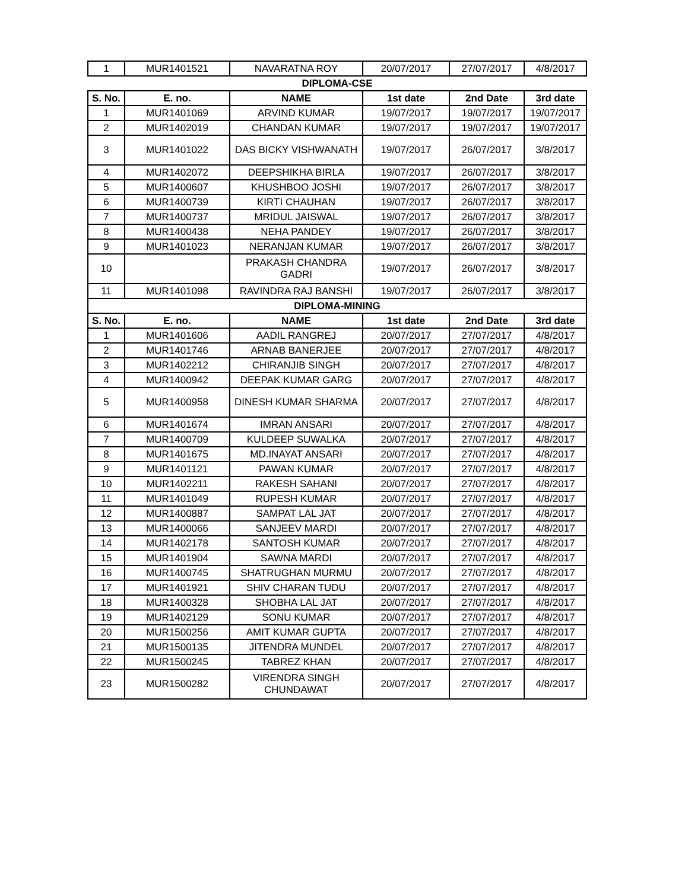| 1 | MUR1401521 | NAVARATNA ROY | 20/07/2017 | 27/07/2017 | 4/8/2017 |
| DIPLOMA-CSE | | | | | |
| S. No. | E. no. | NAME | 1st date | 2nd Date | 3rd date |
| 1 | MUR1401069 | ARVIND KUMAR | 19/07/2017 | 19/07/2017 | 19/07/2017 |
| 2 | MUR1402019 | CHANDAN KUMAR | 19/07/2017 | 19/07/2017 | 19/07/2017 |
| 3 | MUR1401022 | DAS BICKY VISHWANATH | 19/07/2017 | 26/07/2017 | 3/8/2017 |
| 4 | MUR1402072 | DEEPSHIKHA BIRLA | 19/07/2017 | 26/07/2017 | 3/8/2017 |
| 5 | MUR1400607 | KHUSHBOO JOSHI | 19/07/2017 | 26/07/2017 | 3/8/2017 |
| 6 | MUR1400739 | KIRTI CHAUHAN | 19/07/2017 | 26/07/2017 | 3/8/2017 |
| 7 | MUR1400737 | MRIDUL JAISWAL | 19/07/2017 | 26/07/2017 | 3/8/2017 |
| 8 | MUR1400438 | NEHA PANDEY | 19/07/2017 | 26/07/2017 | 3/8/2017 |
| 9 | MUR1401023 | NERANJAN KUMAR | 19/07/2017 | 26/07/2017 | 3/8/2017 |
| 10 | | PRAKASH CHANDRA GADRI | 19/07/2017 | 26/07/2017 | 3/8/2017 |
| 11 | MUR1401098 | RAVINDRA RAJ BANSHI | 19/07/2017 | 26/07/2017 | 3/8/2017 |
| DIPLOMA-MINING | | | | | |
| S. No. | E. no. | NAME | 1st date | 2nd Date | 3rd date |
| 1 | MUR1401606 | AADIL RANGREJ | 20/07/2017 | 27/07/2017 | 4/8/2017 |
| 2 | MUR1401746 | ARNAB BANERJEE | 20/07/2017 | 27/07/2017 | 4/8/2017 |
| 3 | MUR1402212 | CHIRANJIB SINGH | 20/07/2017 | 27/07/2017 | 4/8/2017 |
| 4 | MUR1400942 | DEEPAK KUMAR GARG | 20/07/2017 | 27/07/2017 | 4/8/2017 |
| 5 | MUR1400958 | DINESH KUMAR SHARMA | 20/07/2017 | 27/07/2017 | 4/8/2017 |
| 6 | MUR1401674 | IMRAN ANSARI | 20/07/2017 | 27/07/2017 | 4/8/2017 |
| 7 | MUR1400709 | KULDEEP SUWALKA | 20/07/2017 | 27/07/2017 | 4/8/2017 |
| 8 | MUR1401675 | MD.INAYAT ANSARI | 20/07/2017 | 27/07/2017 | 4/8/2017 |
| 9 | MUR1401121 | PAWAN KUMAR | 20/07/2017 | 27/07/2017 | 4/8/2017 |
| 10 | MUR1402211 | RAKESH SAHANI | 20/07/2017 | 27/07/2017 | 4/8/2017 |
| 11 | MUR1401049 | RUPESH KUMAR | 20/07/2017 | 27/07/2017 | 4/8/2017 |
| 12 | MUR1400887 | SAMPAT LAL JAT | 20/07/2017 | 27/07/2017 | 4/8/2017 |
| 13 | MUR1400066 | SANJEEV MARDI | 20/07/2017 | 27/07/2017 | 4/8/2017 |
| 14 | MUR1402178 | SANTOSH KUMAR | 20/07/2017 | 27/07/2017 | 4/8/2017 |
| 15 | MUR1401904 | SAWNA MARDI | 20/07/2017 | 27/07/2017 | 4/8/2017 |
| 16 | MUR1400745 | SHATRUGHAN MURMU | 20/07/2017 | 27/07/2017 | 4/8/2017 |
| 17 | MUR1401921 | SHIV CHARAN TUDU | 20/07/2017 | 27/07/2017 | 4/8/2017 |
| 18 | MUR1400328 | SHOBHA LAL JAT | 20/07/2017 | 27/07/2017 | 4/8/2017 |
| 19 | MUR1402129 | SONU KUMAR | 20/07/2017 | 27/07/2017 | 4/8/2017 |
| 20 | MUR1500256 | AMIT KUMAR GUPTA | 20/07/2017 | 27/07/2017 | 4/8/2017 |
| 21 | MUR1500135 | JITENDRA MUNDEL | 20/07/2017 | 27/07/2017 | 4/8/2017 |
| 22 | MUR1500245 | TABREZ KHAN | 20/07/2017 | 27/07/2017 | 4/8/2017 |
| 23 | MUR1500282 | VIRENDRA SINGH CHUNDAWAT | 20/07/2017 | 27/07/2017 | 4/8/2017 |